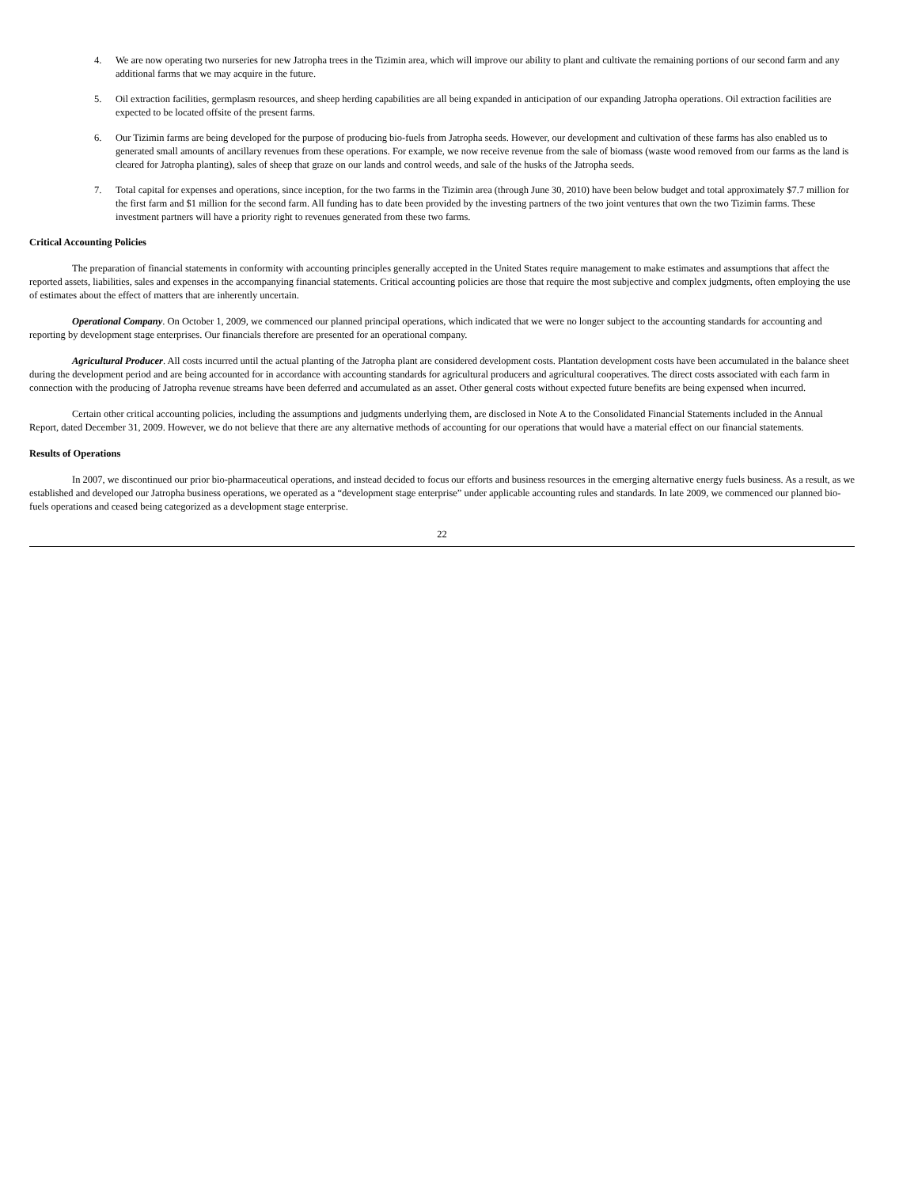4. We are now operating two nurseries for new Jatropha trees in the Tizimin area, which will improve our ability to plant and cultivate the remaining portions of our second farm and any additional farms that we may acquire in the future.
5. Oil extraction facilities, germplasm resources, and sheep herding capabilities are all being expanded in anticipation of our expanding Jatropha operations. Oil extraction facilities are expected to be located offsite of the present farms.
6. Our Tizimin farms are being developed for the purpose of producing bio-fuels from Jatropha seeds. However, our development and cultivation of these farms has also enabled us to generated small amounts of ancillary revenues from these operations. For example, we now receive revenue from the sale of biomass (waste wood removed from our farms as the land is cleared for Jatropha planting), sales of sheep that graze on our lands and control weeds, and sale of the husks of the Jatropha seeds.
7. Total capital for expenses and operations, since inception, for the two farms in the Tizimin area (through June 30, 2010) have been below budget and total approximately $7.7 million for the first farm and $1 million for the second farm. All funding has to date been provided by the investing partners of the two joint ventures that own the two Tizimin farms. These investment partners will have a priority right to revenues generated from these two farms.
Critical Accounting Policies
The preparation of financial statements in conformity with accounting principles generally accepted in the United States require management to make estimates and assumptions that affect the reported assets, liabilities, sales and expenses in the accompanying financial statements. Critical accounting policies are those that require the most subjective and complex judgments, often employing the use of estimates about the effect of matters that are inherently uncertain.
Operational Company. On October 1, 2009, we commenced our planned principal operations, which indicated that we were no longer subject to the accounting standards for accounting and reporting by development stage enterprises. Our financials therefore are presented for an operational company.
Agricultural Producer. All costs incurred until the actual planting of the Jatropha plant are considered development costs. Plantation development costs have been accumulated in the balance sheet during the development period and are being accounted for in accordance with accounting standards for agricultural producers and agricultural cooperatives. The direct costs associated with each farm in connection with the producing of Jatropha revenue streams have been deferred and accumulated as an asset. Other general costs without expected future benefits are being expensed when incurred.
Certain other critical accounting policies, including the assumptions and judgments underlying them, are disclosed in Note A to the Consolidated Financial Statements included in the Annual Report, dated December 31, 2009. However, we do not believe that there are any alternative methods of accounting for our operations that would have a material effect on our financial statements.
Results of Operations
In 2007, we discontinued our prior bio-pharmaceutical operations, and instead decided to focus our efforts and business resources in the emerging alternative energy fuels business. As a result, as we established and developed our Jatropha business operations, we operated as a “development stage enterprise” under applicable accounting rules and standards. In late 2009, we commenced our planned bio-fuels operations and ceased being categorized as a development stage enterprise.
22